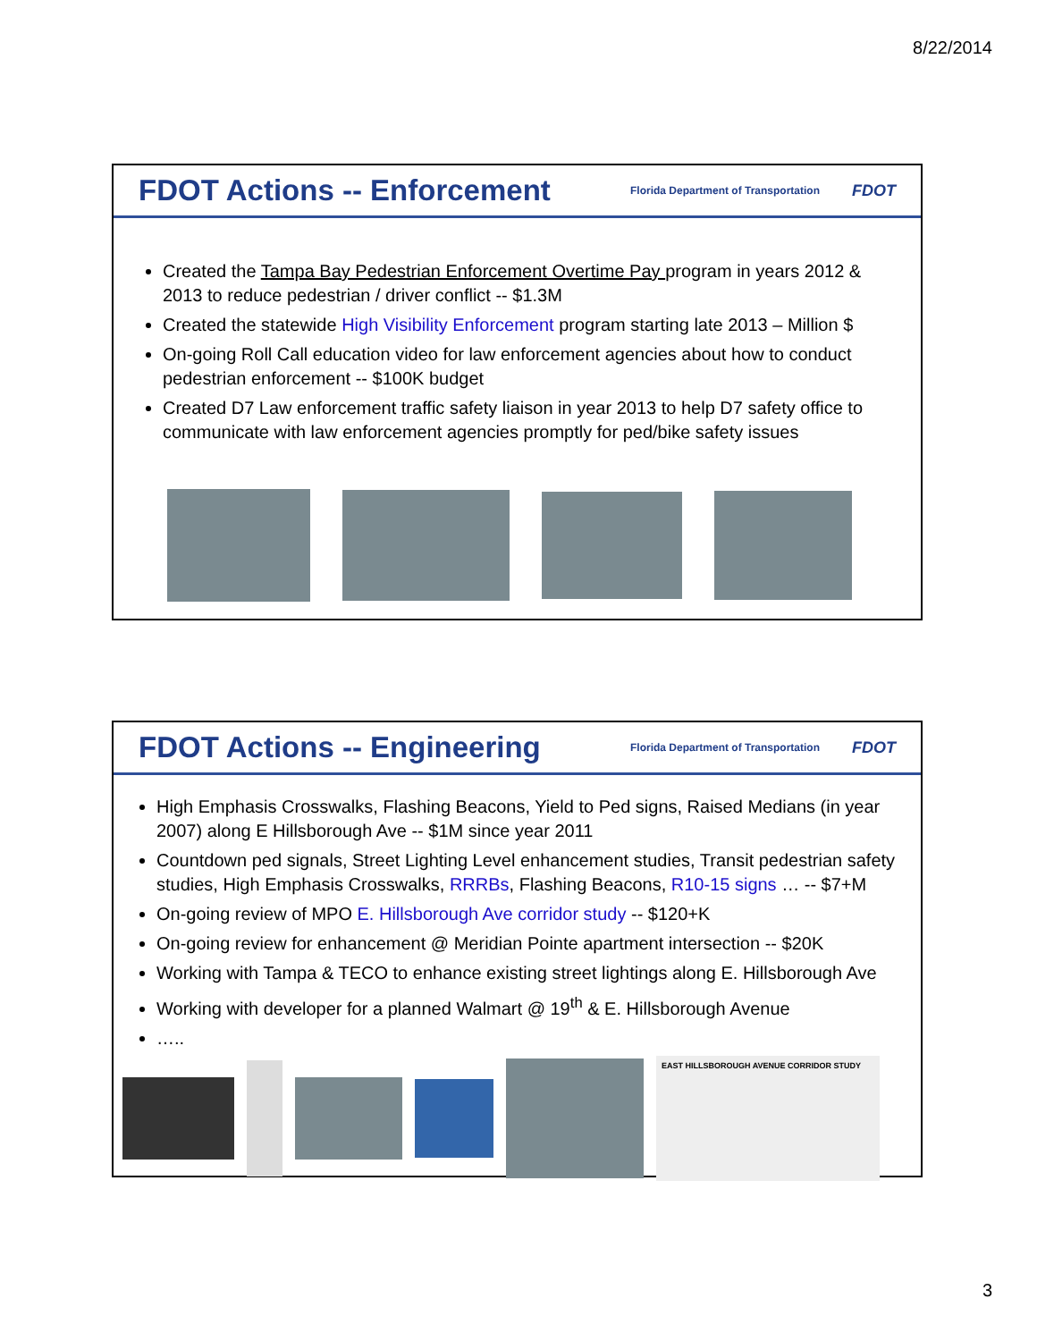8/22/2014
FDOT Actions -- Enforcement
Florida Department of Transportation FDOT
Created the Tampa Bay Pedestrian Enforcement Overtime Pay program in years 2012 & 2013 to reduce pedestrian / driver conflict -- $1.3M
Created the statewide High Visibility Enforcement program starting late 2013 – Million $
On-going Roll Call education video for law enforcement agencies about how to conduct pedestrian enforcement -- $100K budget
Created D7 Law enforcement traffic safety liaison in year 2013 to help D7 safety office to communicate with law enforcement agencies promptly for ped/bike safety issues
FDOT Actions -- Engineering
Florida Department of Transportation FDOT
High Emphasis Crosswalks, Flashing Beacons, Yield to Ped signs, Raised Medians (in year 2007) along E Hillsborough Ave -- $1M since year 2011
Countdown ped signals, Street Lighting Level enhancement studies, Transit pedestrian safety studies, High Emphasis Crosswalks, RRRBs, Flashing Beacons, R10-15 signs … -- $7+M
On-going review of MPO E. Hillsborough Ave corridor study -- $120+K
On-going review for enhancement @ Meridian Pointe apartment intersection -- $20K
Working with Tampa & TECO to enhance existing street lightings along E. Hillsborough Ave
Working with developer for a planned Walmart @ 19<sup>th</sup> & E. Hillsborough Avenue
…..
EAST HILLSBOROUGH AVENUE CORRIDOR STUDY
3